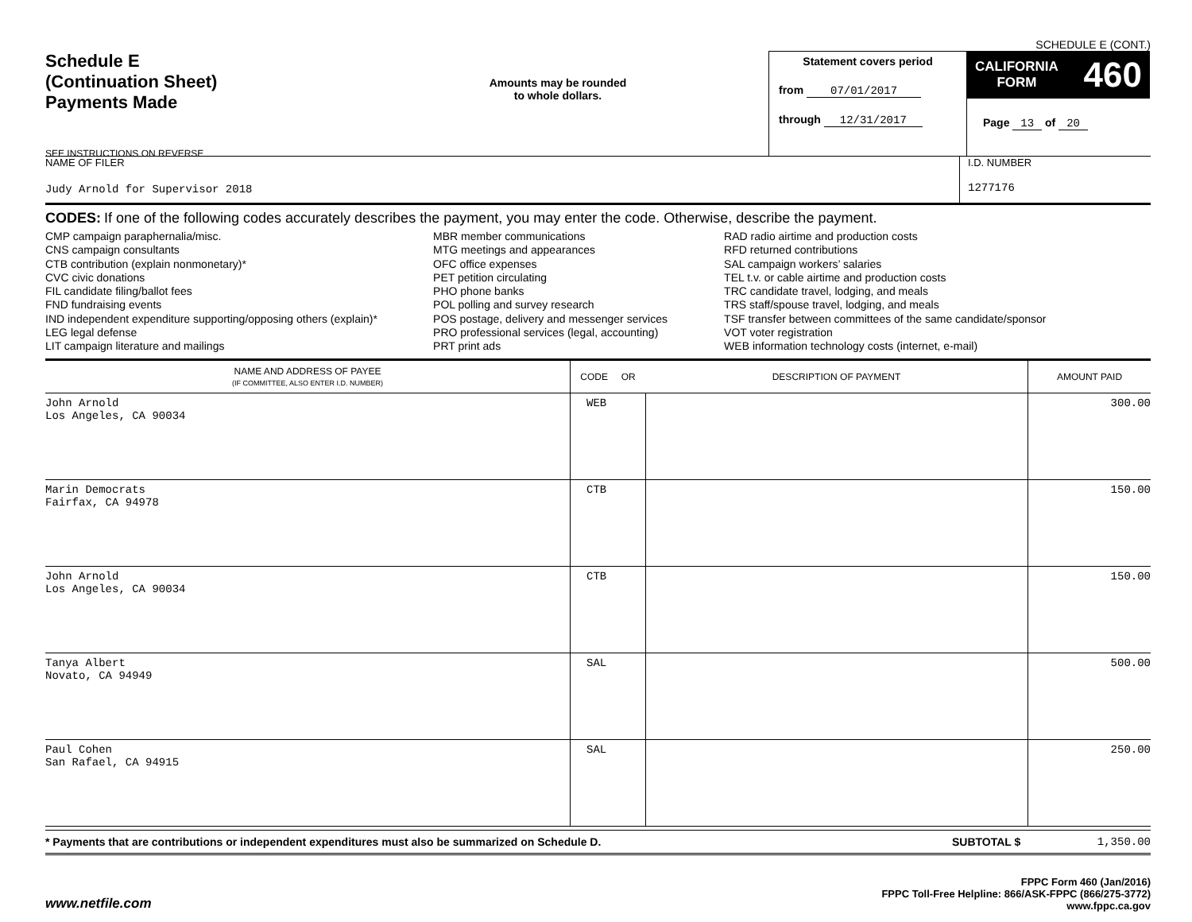SCHEDULE E (CONT.)
Schedule E
(Continuation Sheet)
Payments Made
SEE INSTRUCTIONS ON REVERSE
Amounts may be rounded
to whole dollars.
Statement covers period
from 07/01/2017
through 12/31/2017
CALIFORNIA
FORM 460
Page 13 of 20
NAME OF FILER
Judy Arnold for Supervisor 2018
I.D. NUMBER
1277176
CODES: If one of the following codes accurately describes the payment, you may enter the code. Otherwise, describe the payment.
CMP campaign paraphernalia/misc.
CNS campaign consultants
CTB contribution (explain nonmonetary)*
CVC civic donations
FIL candidate filing/ballot fees
FND fundraising events
IND independent expenditure supporting/opposing others (explain)*
LEG legal defense
LIT campaign literature and mailings
MBR member communications
MTG meetings and appearances
OFC office expenses
PET petition circulating
PHO phone banks
POL polling and survey research
POS postage, delivery and messenger services
PRO professional services (legal, accounting)
PRT print ads
RAD radio airtime and production costs
RFD returned contributions
SAL campaign workers’ salaries
TEL t.v. or cable airtime and production costs
TRC candidate travel, lodging, and meals
TRS staff/spouse travel, lodging, and meals
TSF transfer between committees of the same candidate/sponsor
VOT voter registration
WEB information technology costs (internet, e-mail)
| NAME AND ADDRESS OF PAYEE (IF COMMITTEE, ALSO ENTER I.D. NUMBER) | CODE OR | DESCRIPTION OF PAYMENT | AMOUNT PAID |
| --- | --- | --- | --- |
| John Arnold Los Angeles, CA 90034 | WEB | | 300.00 |
| Marin Democrats Fairfax, CA 94978 | CTB | | 150.00 |
| John Arnold Los Angeles, CA 90034 | CTB | | 150.00 |
| Tanya Albert Novato, CA 94949 | SAL | | 500.00 |
| Paul Cohen San Rafael, CA 94915 | SAL | | 250.00 |
* Payments that are contributions or independent expenditures must also be summarized on Schedule D.
SUBTOTAL $ 1,350.00
www.netfile.com
FPPC Form 460 (Jan/2016)
FPPC Toll-Free Helpline: 866/ASK-FPPC (866/275-3772)
www.fppc.ca.gov